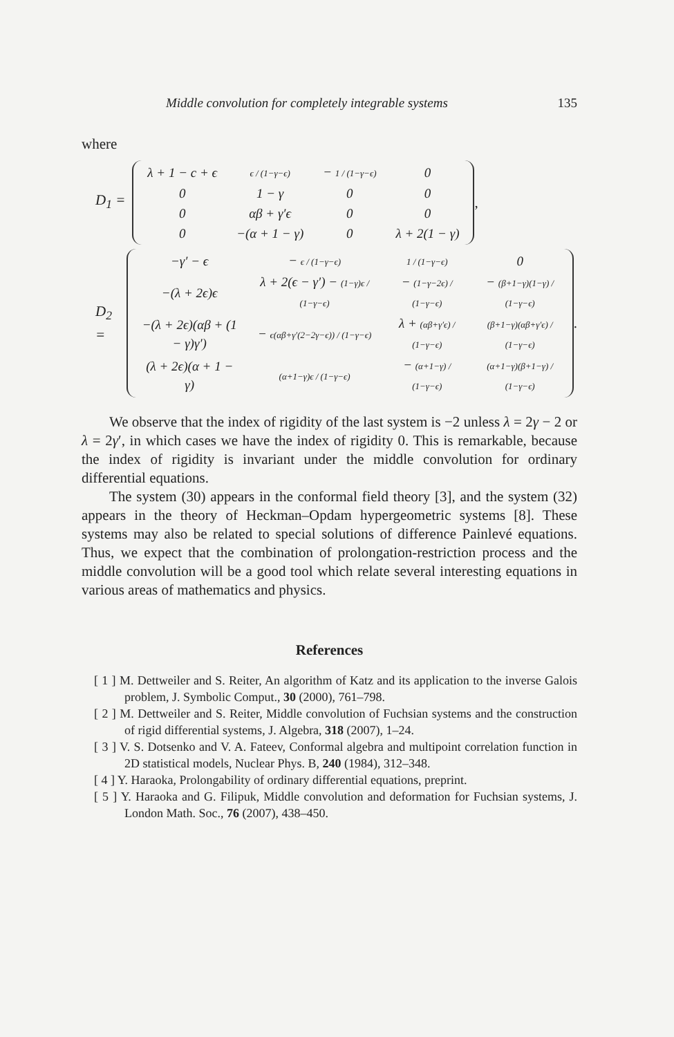Middle convolution for completely integrable systems 135
where
D<sub>1</sub> =
| λ + 1 − c + ϵ | ϵ / (1−γ−ϵ) | − 1 / (1−γ−ϵ) | 0 |
| 0 | 1 − γ | 0 | 0 |
| 0 | αβ + γ′ϵ | 0 | 0 |
| 0 | −(α + 1 − γ) | 0 | λ + 2(1 − γ) |
,
D<sub>2</sub> =
| −γ′ − ϵ | − ϵ / (1−γ−ϵ) | 1 / (1−γ−ϵ) | 0 |
| −(λ + 2ϵ)ϵ | λ + 2(ϵ − γ′) − (1−γ)ϵ / (1−γ−ϵ) | − (1−γ−2ϵ) / (1−γ−ϵ) | − (β+1−γ)(1−γ) / (1−γ−ϵ) |
| −(λ + 2ϵ)(αβ + (1 − γ)γ′) | − ϵ(αβ+γ′(2−2γ−ϵ)) / (1−γ−ϵ) | λ + (αβ+γ′ϵ) / (1−γ−ϵ) | (β+1−γ)(αβ+γ′ϵ) / (1−γ−ϵ) |
| (λ + 2ϵ)(α + 1 − γ) | (α+1−γ)ϵ / (1−γ−ϵ) | − (α+1−γ) / (1−γ−ϵ) | (α+1−γ)(β+1−γ) / (1−γ−ϵ) |
.
We observe that the index of rigidity of the last system is −2 unless λ = 2γ − 2 or λ = 2γ′, in which cases we have the index of rigidity 0. This is remarkable, because the index of rigidity is invariant under the middle convolution for ordinary differential equations.
The system (30) appears in the conformal field theory [3], and the system (32) appears in the theory of Heckman–Opdam hypergeometric systems [8]. These systems may also be related to special solutions of difference Painlevé equations. Thus, we expect that the combination of prolongation-restriction process and the middle convolution will be a good tool which relate several interesting equations in various areas of mathematics and physics.
References
[ 1 ] M. Dettweiler and S. Reiter, An algorithm of Katz and its application to the inverse Galois problem, J. Symbolic Comput., 30 (2000), 761–798.
[ 2 ] M. Dettweiler and S. Reiter, Middle convolution of Fuchsian systems and the construction of rigid differential systems, J. Algebra, 318 (2007), 1–24.
[ 3 ] V. S. Dotsenko and V. A. Fateev, Conformal algebra and multipoint correlation function in 2D statistical models, Nuclear Phys. B, 240 (1984), 312–348.
[ 4 ] Y. Haraoka, Prolongability of ordinary differential equations, preprint.
[ 5 ] Y. Haraoka and G. Filipuk, Middle convolution and deformation for Fuchsian systems, J. London Math. Soc., 76 (2007), 438–450.